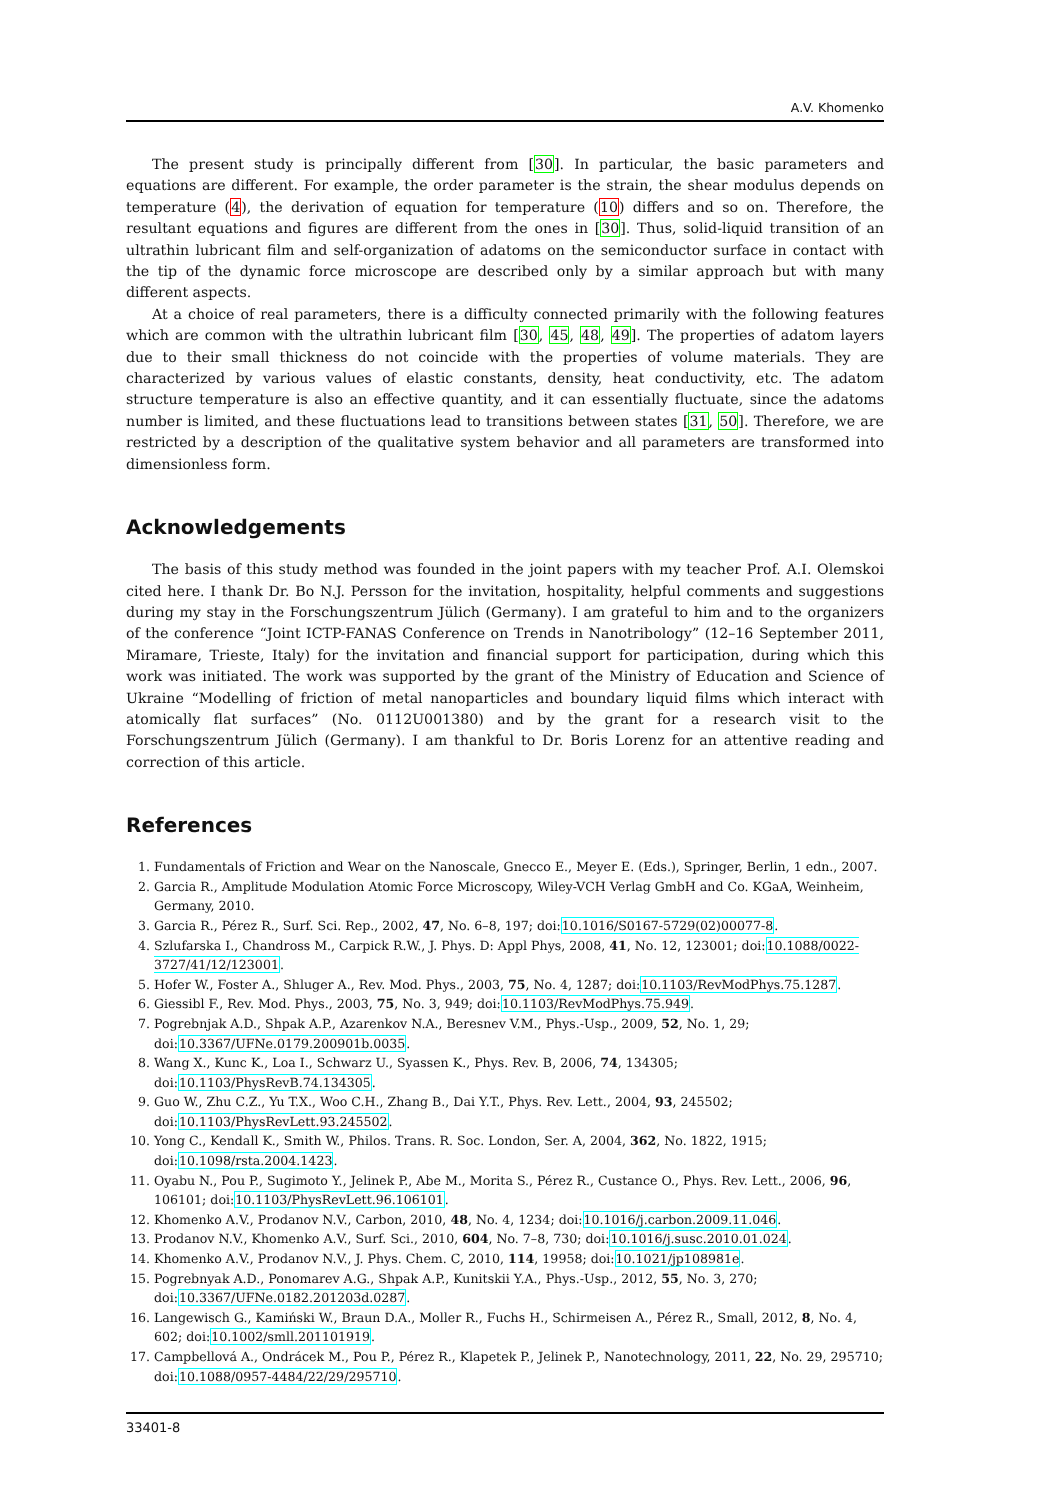A.V. Khomenko
The present study is principally different from [30]. In particular, the basic parameters and equations are different. For example, the order parameter is the strain, the shear modulus depends on temperature (4), the derivation of equation for temperature (10) differs and so on. Therefore, the resultant equations and figures are different from the ones in [30]. Thus, solid-liquid transition of an ultrathin lubricant film and self-organization of adatoms on the semiconductor surface in contact with the tip of the dynamic force microscope are described only by a similar approach but with many different aspects.
At a choice of real parameters, there is a difficulty connected primarily with the following features which are common with the ultrathin lubricant film [30, 45, 48, 49]. The properties of adatom layers due to their small thickness do not coincide with the properties of volume materials. They are characterized by various values of elastic constants, density, heat conductivity, etc. The adatom structure temperature is also an effective quantity, and it can essentially fluctuate, since the adatoms number is limited, and these fluctuations lead to transitions between states [31, 50]. Therefore, we are restricted by a description of the qualitative system behavior and all parameters are transformed into dimensionless form.
Acknowledgements
The basis of this study method was founded in the joint papers with my teacher Prof. A.I. Olemskoi cited here. I thank Dr. Bo N.J. Persson for the invitation, hospitality, helpful comments and suggestions during my stay in the Forschungszentrum Jülich (Germany). I am grateful to him and to the organizers of the conference “Joint ICTP-FANAS Conference on Trends in Nanotribology” (12–16 September 2011, Miramare, Trieste, Italy) for the invitation and financial support for participation, during which this work was initiated. The work was supported by the grant of the Ministry of Education and Science of Ukraine “Modelling of friction of metal nanoparticles and boundary liquid films which interact with atomically flat surfaces” (No. 0112U001380) and by the grant for a research visit to the Forschungszentrum Jülich (Germany). I am thankful to Dr. Boris Lorenz for an attentive reading and correction of this article.
References
1. Fundamentals of Friction and Wear on the Nanoscale, Gnecco E., Meyer E. (Eds.), Springer, Berlin, 1 edn., 2007.
2. Garcia R., Amplitude Modulation Atomic Force Microscopy, Wiley-VCH Verlag GmbH and Co. KGaA, Weinheim, Germany, 2010.
3. Garcia R., Pérez R., Surf. Sci. Rep., 2002, 47, No. 6–8, 197; doi:10.1016/S0167-5729(02)00077-8.
4. Szlufarska I., Chandross M., Carpick R.W., J. Phys. D: Appl Phys, 2008, 41, No. 12, 123001; doi:10.1088/0022-3727/41/12/123001.
5. Hofer W., Foster A., Shluger A., Rev. Mod. Phys., 2003, 75, No. 4, 1287; doi:10.1103/RevModPhys.75.1287.
6. Giessibl F., Rev. Mod. Phys., 2003, 75, No. 3, 949; doi:10.1103/RevModPhys.75.949.
7. Pogrebnjak A.D., Shpak A.P., Azarenkov N.A., Beresnev V.M., Phys.-Usp., 2009, 52, No. 1, 29; doi:10.3367/UFNe.0179.200901b.0035.
8. Wang X., Kunc K., Loa I., Schwarz U., Syassen K., Phys. Rev. B, 2006, 74, 134305; doi:10.1103/PhysRevB.74.134305.
9. Guo W., Zhu C.Z., Yu T.X., Woo C.H., Zhang B., Dai Y.T., Phys. Rev. Lett., 2004, 93, 245502; doi:10.1103/PhysRevLett.93.245502.
10. Yong C., Kendall K., Smith W., Philos. Trans. R. Soc. London, Ser. A, 2004, 362, No. 1822, 1915; doi:10.1098/rsta.2004.1423.
11. Oyabu N., Pou P., Sugimoto Y., Jelinek P., Abe M., Morita S., Pérez R., Custance O., Phys. Rev. Lett., 2006, 96, 106101; doi:10.1103/PhysRevLett.96.106101.
12. Khomenko A.V., Prodanov N.V., Carbon, 2010, 48, No. 4, 1234; doi:10.1016/j.carbon.2009.11.046.
13. Prodanov N.V., Khomenko A.V., Surf. Sci., 2010, 604, No. 7–8, 730; doi:10.1016/j.susc.2010.01.024.
14. Khomenko A.V., Prodanov N.V., J. Phys. Chem. C, 2010, 114, 19958; doi:10.1021/jp108981e.
15. Pogrebnyak A.D., Ponomarev A.G., Shpak A.P., Kunitskii Y.A., Phys.-Usp., 2012, 55, No. 3, 270; doi:10.3367/UFNe.0182.201203d.0287.
16. Langewisch G., Kamiński W., Braun D.A., Moller R., Fuchs H., Schirmeisen A., Pérez R., Small, 2012, 8, No. 4, 602; doi:10.1002/smll.201101919.
17. Campbellová A., Ondrácek M., Pou P., Pérez R., Klapetek P., Jelinek P., Nanotechnology, 2011, 22, No. 29, 295710; doi:10.1088/0957-4484/22/29/295710.
33401-8